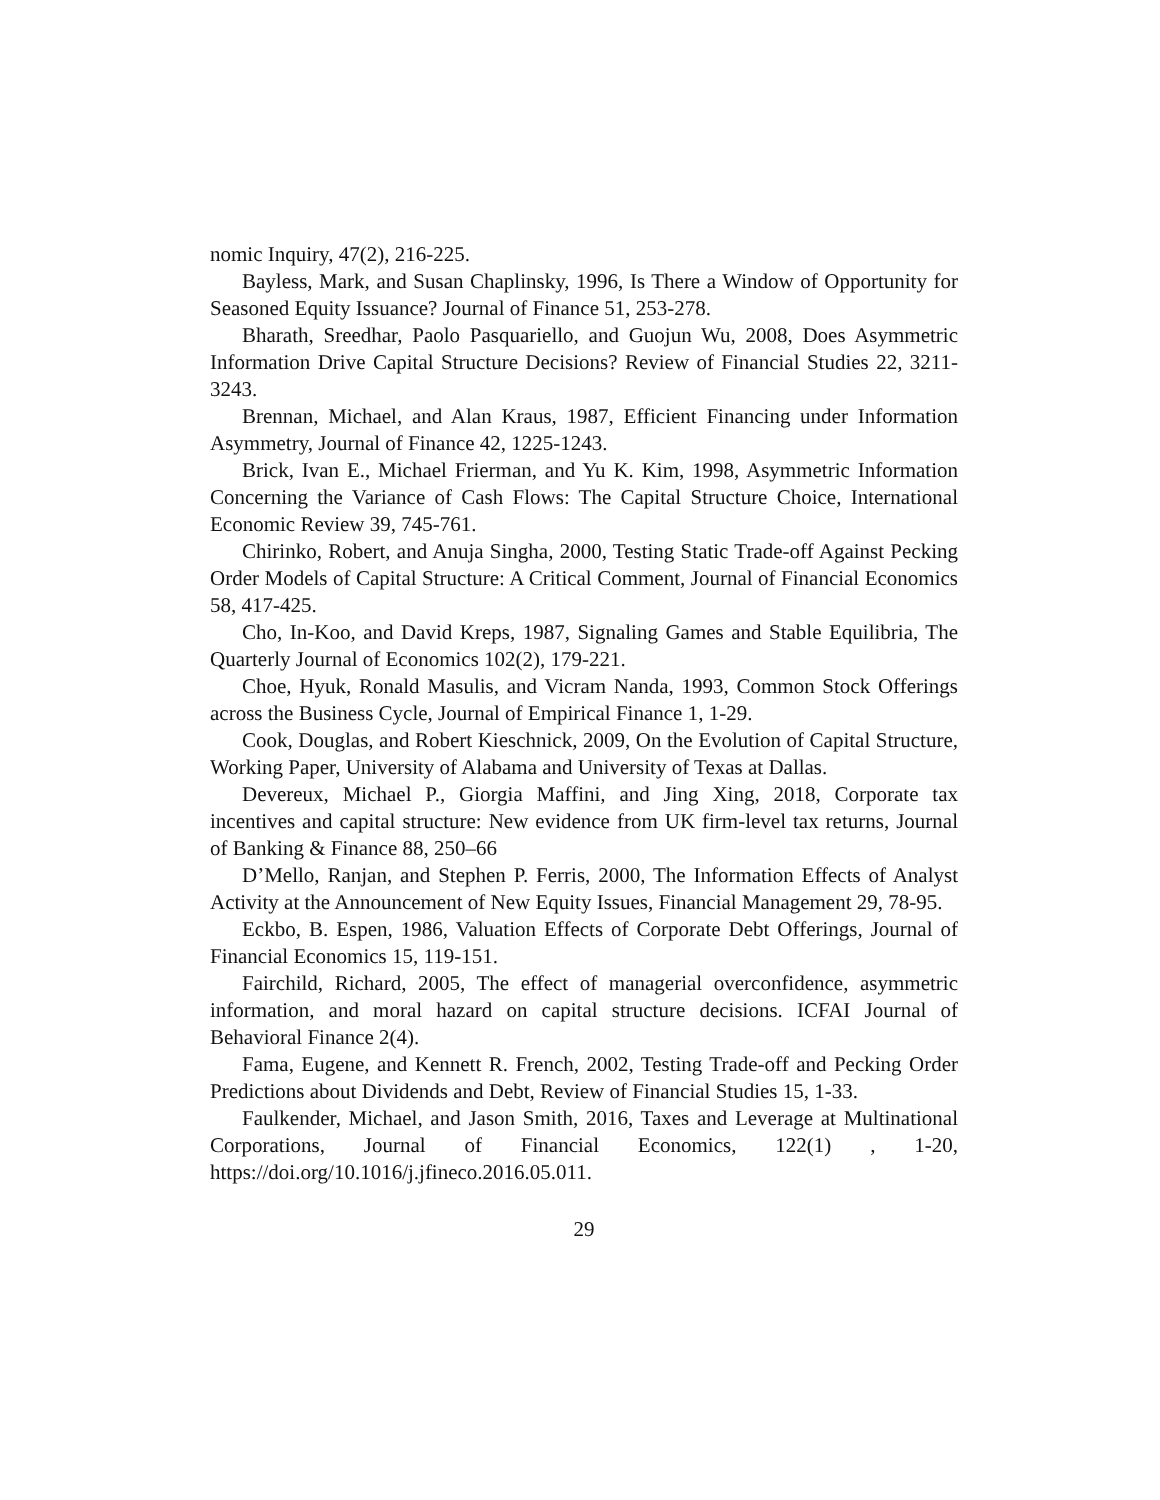nomic Inquiry, 47(2), 216-225.
Bayless, Mark, and Susan Chaplinsky, 1996, Is There a Window of Opportunity for Seasoned Equity Issuance? Journal of Finance 51, 253-278.
Bharath, Sreedhar, Paolo Pasquariello, and Guojun Wu, 2008, Does Asymmetric Information Drive Capital Structure Decisions? Review of Financial Studies 22, 3211-3243.
Brennan, Michael, and Alan Kraus, 1987, Efficient Financing under Information Asymmetry, Journal of Finance 42, 1225-1243.
Brick, Ivan E., Michael Frierman, and Yu K. Kim, 1998, Asymmetric Information Concerning the Variance of Cash Flows: The Capital Structure Choice, International Economic Review 39, 745-761.
Chirinko, Robert, and Anuja Singha, 2000, Testing Static Trade-off Against Pecking Order Models of Capital Structure: A Critical Comment, Journal of Financial Economics 58, 417-425.
Cho, In-Koo, and David Kreps, 1987, Signaling Games and Stable Equilibria, The Quarterly Journal of Economics 102(2), 179-221.
Choe, Hyuk, Ronald Masulis, and Vicram Nanda, 1993, Common Stock Offerings across the Business Cycle, Journal of Empirical Finance 1, 1-29.
Cook, Douglas, and Robert Kieschnick, 2009, On the Evolution of Capital Structure, Working Paper, University of Alabama and University of Texas at Dallas.
Devereux, Michael P., Giorgia Maffini, and Jing Xing, 2018, Corporate tax incentives and capital structure: New evidence from UK firm-level tax returns, Journal of Banking & Finance 88, 250–66
D’Mello, Ranjan, and Stephen P. Ferris, 2000, The Information Effects of Analyst Activity at the Announcement of New Equity Issues, Financial Management 29, 78-95.
Eckbo, B. Espen, 1986, Valuation Effects of Corporate Debt Offerings, Journal of Financial Economics 15, 119-151.
Fairchild, Richard, 2005, The effect of managerial overconfidence, asymmetric information, and moral hazard on capital structure decisions. ICFAI Journal of Behavioral Finance 2(4).
Fama, Eugene, and Kennett R. French, 2002, Testing Trade-off and Pecking Order Predictions about Dividends and Debt, Review of Financial Studies 15, 1-33.
Faulkender, Michael, and Jason Smith, 2016, Taxes and Leverage at Multinational Corporations, Journal of Financial Economics, 122(1) , 1-20, https://doi.org/10.1016/j.jfineco.2016.05.011.
29